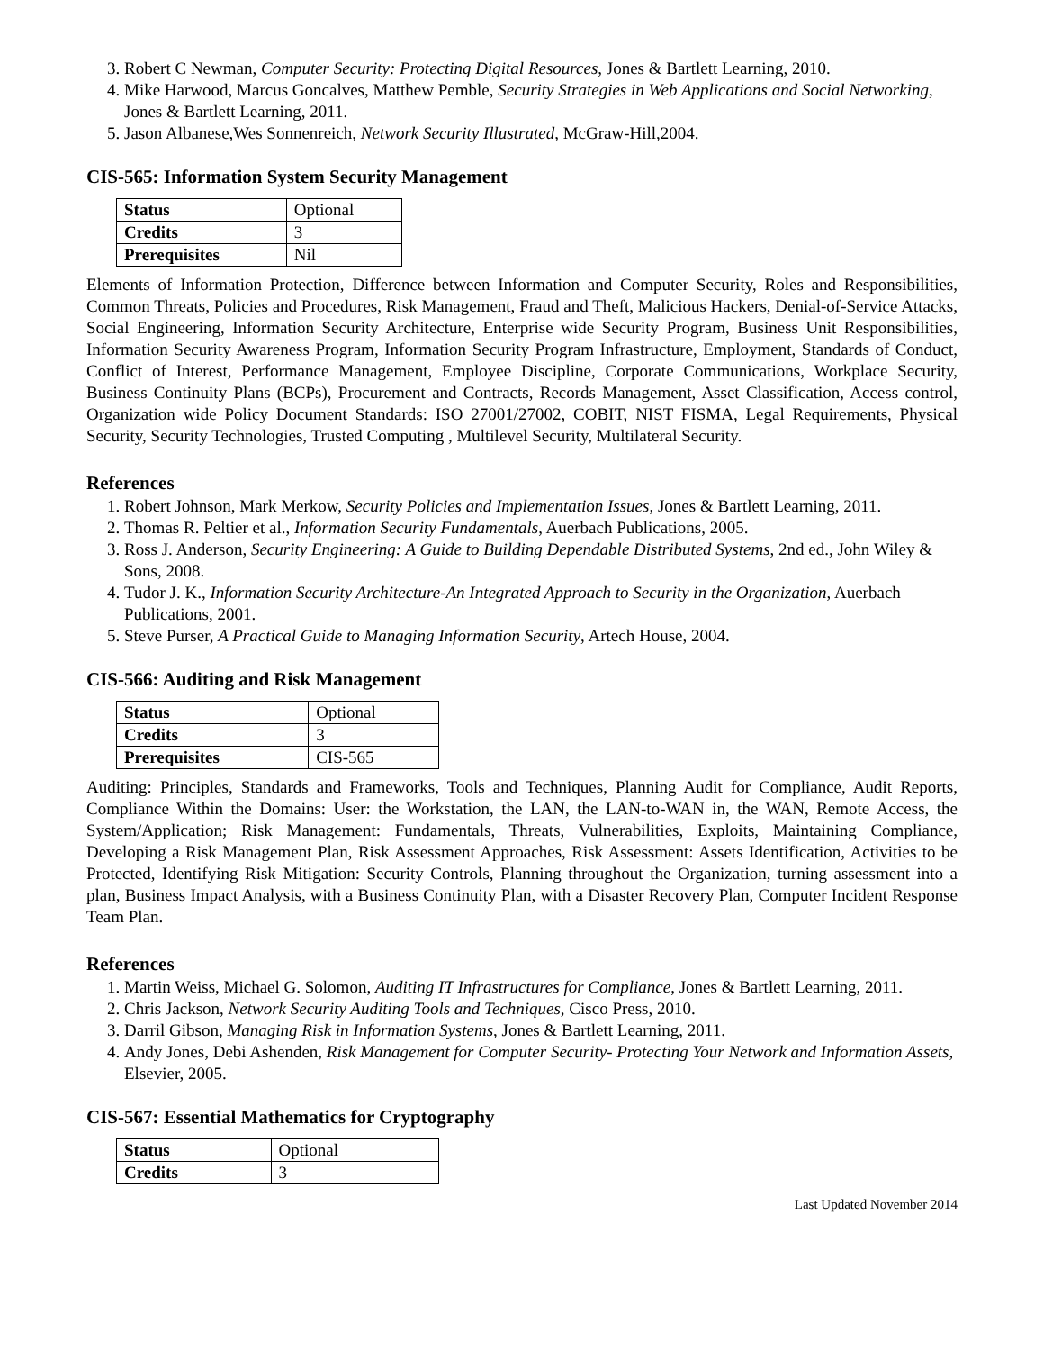3. Robert C Newman, Computer Security: Protecting Digital Resources, Jones & Bartlett Learning, 2010.
4. Mike Harwood, Marcus Goncalves, Matthew Pemble, Security Strategies in Web Applications and Social Networking, Jones & Bartlett Learning, 2011.
5. Jason Albanese,Wes Sonnenreich, Network Security Illustrated, McGraw-Hill,2004.
CIS-565: Information System Security Management
| Status | Optional |
| Credits | 3 |
| Prerequisites | Nil |
Elements of Information Protection, Difference between Information and Computer Security, Roles and Responsibilities, Common Threats, Policies and Procedures, Risk Management, Fraud and Theft, Malicious Hackers, Denial-of-Service Attacks, Social Engineering, Information Security Architecture, Enterprise wide Security Program, Business Unit Responsibilities, Information Security Awareness Program, Information Security Program Infrastructure, Employment, Standards of Conduct, Conflict of Interest, Performance Management, Employee Discipline, Corporate Communications, Workplace Security, Business Continuity Plans (BCPs), Procurement and Contracts, Records Management, Asset Classification, Access control, Organization wide Policy Document Standards: ISO 27001/27002, COBIT, NIST FISMA, Legal Requirements, Physical Security, Security Technologies, Trusted Computing , Multilevel Security, Multilateral Security.
References
1. Robert Johnson, Mark Merkow, Security Policies and Implementation Issues, Jones & Bartlett Learning, 2011.
2. Thomas R. Peltier et al., Information Security Fundamentals, Auerbach Publications, 2005.
3. Ross J. Anderson, Security Engineering: A Guide to Building Dependable Distributed Systems, 2nd ed., John Wiley & Sons, 2008.
4. Tudor J. K., Information Security Architecture-An Integrated Approach to Security in the Organization, Auerbach Publications, 2001.
5. Steve Purser, A Practical Guide to Managing Information Security, Artech House, 2004.
CIS-566: Auditing and Risk Management
| Status | Optional |
| Credits | 3 |
| Prerequisites | CIS-565 |
Auditing: Principles, Standards and Frameworks, Tools and Techniques, Planning Audit for Compliance, Audit Reports, Compliance Within the Domains: User: the Workstation, the LAN, the LAN-to-WAN in, the WAN, Remote Access, the System/Application; Risk Management: Fundamentals, Threats, Vulnerabilities, Exploits, Maintaining Compliance, Developing a Risk Management Plan, Risk Assessment Approaches, Risk Assessment: Assets Identification, Activities to be Protected, Identifying Risk Mitigation: Security Controls, Planning throughout the Organization, turning assessment into a plan, Business Impact Analysis, with a Business Continuity Plan, with a Disaster Recovery Plan, Computer Incident Response Team Plan.
References
1. Martin Weiss, Michael G. Solomon, Auditing IT Infrastructures for Compliance, Jones & Bartlett Learning, 2011.
2. Chris Jackson, Network Security Auditing Tools and Techniques, Cisco Press, 2010.
3. Darril Gibson, Managing Risk in Information Systems, Jones & Bartlett Learning, 2011.
4. Andy Jones, Debi Ashenden, Risk Management for Computer Security- Protecting Your Network and Information Assets, Elsevier, 2005.
CIS-567: Essential Mathematics for Cryptography
| Status | Optional |
| Credits | 3 |
Last Updated November 2014